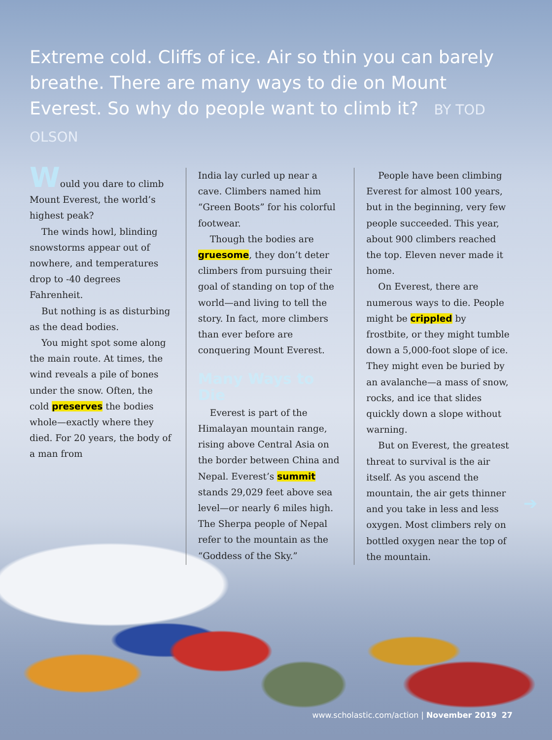Extreme cold. Cliffs of ice. Air so thin you can barely breathe. There are many ways to die on Mount Everest. So why do people want to climb it? BY TOD OLSON
Would you dare to climb Mount Everest, the world’s highest peak?
The winds howl, blinding snowstorms appear out of nowhere, and temperatures drop to -40 degrees Fahrenheit.
But nothing is as disturbing as the dead bodies.
You might spot some along the main route. At times, the wind reveals a pile of bones under the snow. Often, the cold preserves the bodies whole—exactly where they died. For 20 years, the body of a man from
India lay curled up near a cave. Climbers named him “Green Boots” for his colorful footwear.
Though the bodies are gruesome, they don’t deter climbers from pursuing their goal of standing on top of the world—and living to tell the story. In fact, more climbers than ever before are conquering Mount Everest.
Many Ways to Die
Everest is part of the Himalayan mountain range, rising above Central Asia on the border between China and Nepal. Everest’s summit stands 29,029 feet above sea level—or nearly 6 miles high. The Sherpa people of Nepal refer to the mountain as the “Goddess of the Sky.”
People have been climbing Everest for almost 100 years, but in the beginning, very few people succeeded. This year, about 900 climbers reached the top. Eleven never made it home.
On Everest, there are numerous ways to die. People might be crippled by frostbite, or they might tumble down a 5,000-foot slope of ice. They might even be buried by an avalanche—a mass of snow, rocks, and ice that slides quickly down a slope without warning.
But on Everest, the greatest threat to survival is the air itself. As you ascend the mountain, the air gets thinner and you take in less and less oxygen. Most climbers rely on bottled oxygen near the top of the mountain.
➔
www.scholastic.com/action | November 2019 27